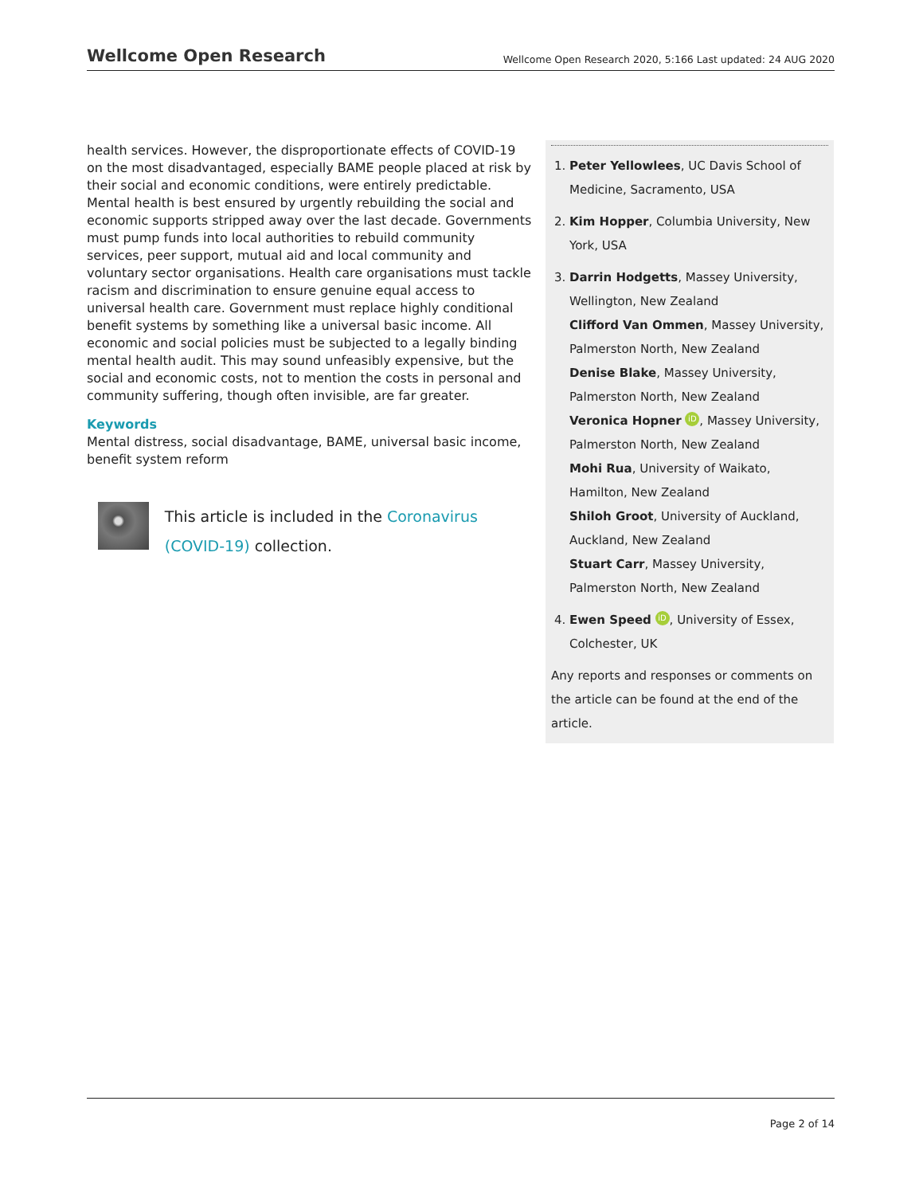Wellcome Open Research Wellcome Open Research 2020, 5:166 Last updated: 24 AUG 2020
health services. However, the disproportionate effects of COVID-19 on the most disadvantaged, especially BAME people placed at risk by their social and economic conditions, were entirely predictable. Mental health is best ensured by urgently rebuilding the social and economic supports stripped away over the last decade. Governments must pump funds into local authorities to rebuild community services, peer support, mutual aid and local community and voluntary sector organisations. Health care organisations must tackle racism and discrimination to ensure genuine equal access to universal health care. Government must replace highly conditional benefit systems by something like a universal basic income. All economic and social policies must be subjected to a legally binding mental health audit. This may sound unfeasibly expensive, but the social and economic costs, not to mention the costs in personal and community suffering, though often invisible, are far greater.
Keywords
Mental distress, social disadvantage, BAME, universal basic income, benefit system reform
This article is included in the Coronavirus (COVID-19) collection.
1. Peter Yellowlees, UC Davis School of Medicine, Sacramento, USA
2. Kim Hopper, Columbia University, New York, USA
3. Darrin Hodgetts, Massey University, Wellington, New Zealand
Clifford Van Ommen, Massey University, Palmerston North, New Zealand
Denise Blake, Massey University, Palmerston North, New Zealand
Veronica Hopner iD, Massey University, Palmerston North, New Zealand
Mohi Rua, University of Waikato, Hamilton, New Zealand
Shiloh Groot, University of Auckland, Auckland, New Zealand
Stuart Carr, Massey University, Palmerston North, New Zealand
4. Ewen Speed iD, University of Essex, Colchester, UK
Any reports and responses or comments on the article can be found at the end of the article.
Page 2 of 14